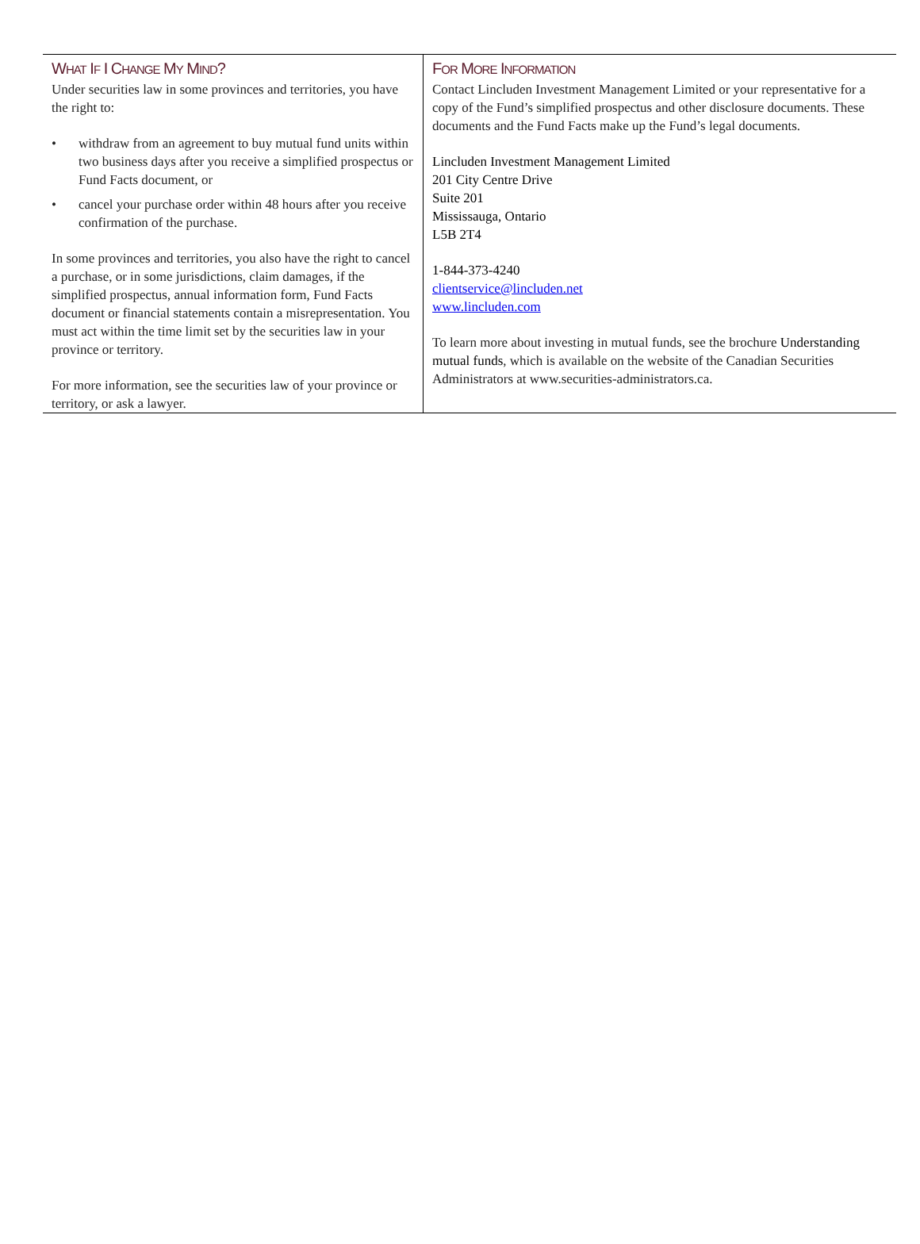WHAT IF I CHANGE MY MIND?
Under securities law in some provinces and territories, you have the right to:
• withdraw from an agreement to buy mutual fund units within two business days after you receive a simplified prospectus or Fund Facts document, or
• cancel your purchase order within 48 hours after you receive confirmation of the purchase.
In some provinces and territories, you also have the right to cancel a purchase, or in some jurisdictions, claim damages, if the simplified prospectus, annual information form, Fund Facts document or financial statements contain a misrepresentation. You must act within the time limit set by the securities law in your province or territory.
For more information, see the securities law of your province or territory, or ask a lawyer.
FOR MORE INFORMATION
Contact Lincluden Investment Management Limited or your representative for a copy of the Fund’s simplified prospectus and other disclosure documents. These documents and the Fund Facts make up the Fund’s legal documents.
Lincluden Investment Management Limited
201 City Centre Drive
Suite 201
Mississauga, Ontario
L5B 2T4
1-844-373-4240
clientservice@lincluden.net
www.lincluden.com
To learn more about investing in mutual funds, see the brochure Understanding mutual funds, which is available on the website of the Canadian Securities Administrators at www.securities-administrators.ca.